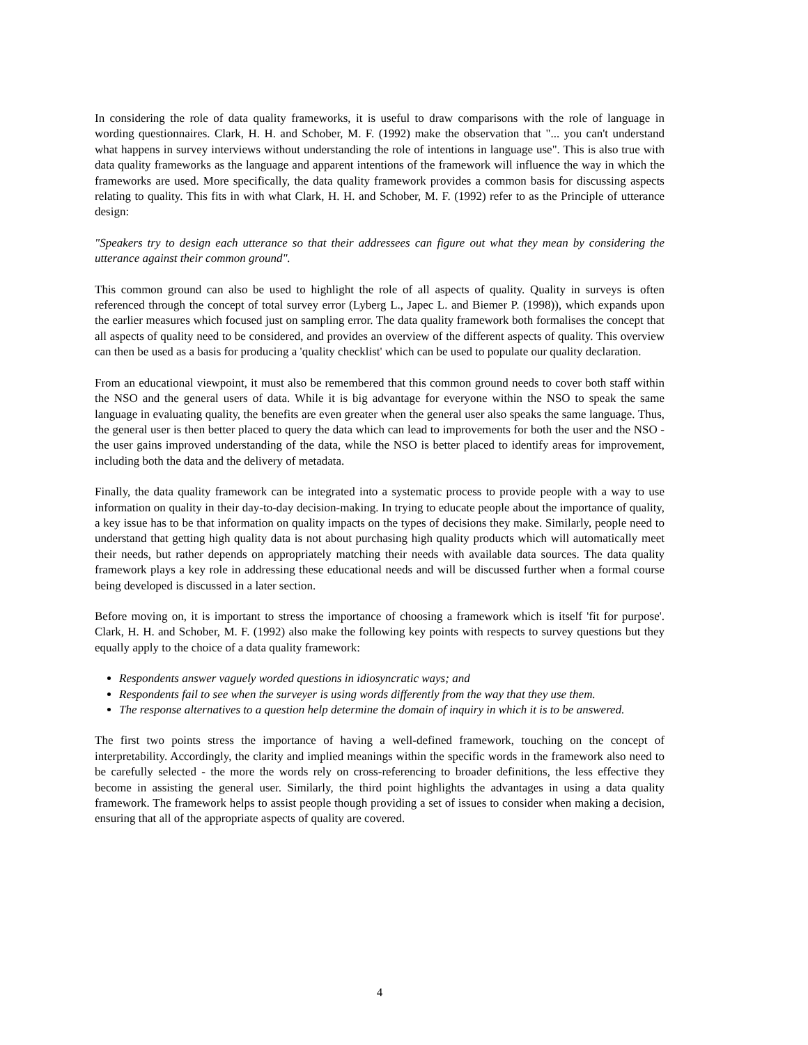In considering the role of data quality frameworks, it is useful to draw comparisons with the role of language in wording questionnaires. Clark, H. H. and Schober, M. F. (1992) make the observation that "... you can't understand what happens in survey interviews without understanding the role of intentions in language use". This is also true with data quality frameworks as the language and apparent intentions of the framework will influence the way in which the frameworks are used. More specifically, the data quality framework provides a common basis for discussing aspects relating to quality. This fits in with what Clark, H. H. and Schober, M. F. (1992) refer to as the Principle of utterance design:
"Speakers try to design each utterance so that their addressees can figure out what they mean by considering the utterance against their common ground".
This common ground can also be used to highlight the role of all aspects of quality. Quality in surveys is often referenced through the concept of total survey error (Lyberg L., Japec L. and Biemer P. (1998)), which expands upon the earlier measures which focused just on sampling error. The data quality framework both formalises the concept that all aspects of quality need to be considered, and provides an overview of the different aspects of quality. This overview can then be used as a basis for producing a 'quality checklist' which can be used to populate our quality declaration.
From an educational viewpoint, it must also be remembered that this common ground needs to cover both staff within the NSO and the general users of data. While it is big advantage for everyone within the NSO to speak the same language in evaluating quality, the benefits are even greater when the general user also speaks the same language. Thus, the general user is then better placed to query the data which can lead to improvements for both the user and the NSO - the user gains improved understanding of the data, while the NSO is better placed to identify areas for improvement, including both the data and the delivery of metadata.
Finally, the data quality framework can be integrated into a systematic process to provide people with a way to use information on quality in their day-to-day decision-making. In trying to educate people about the importance of quality, a key issue has to be that information on quality impacts on the types of decisions they make. Similarly, people need to understand that getting high quality data is not about purchasing high quality products which will automatically meet their needs, but rather depends on appropriately matching their needs with available data sources. The data quality framework plays a key role in addressing these educational needs and will be discussed further when a formal course being developed is discussed in a later section.
Before moving on, it is important to stress the importance of choosing a framework which is itself 'fit for purpose'. Clark, H. H. and Schober, M. F. (1992) also make the following key points with respects to survey questions but they equally apply to the choice of a data quality framework:
Respondents answer vaguely worded questions in idiosyncratic ways; and
Respondents fail to see when the surveyer is using words differently from the way that they use them.
The response alternatives to a question help determine the domain of inquiry in which it is to be answered.
The first two points stress the importance of having a well-defined framework, touching on the concept of interpretability. Accordingly, the clarity and implied meanings within the specific words in the framework also need to be carefully selected - the more the words rely on cross-referencing to broader definitions, the less effective they become in assisting the general user. Similarly, the third point highlights the advantages in using a data quality framework. The framework helps to assist people though providing a set of issues to consider when making a decision, ensuring that all of the appropriate aspects of quality are covered.
4